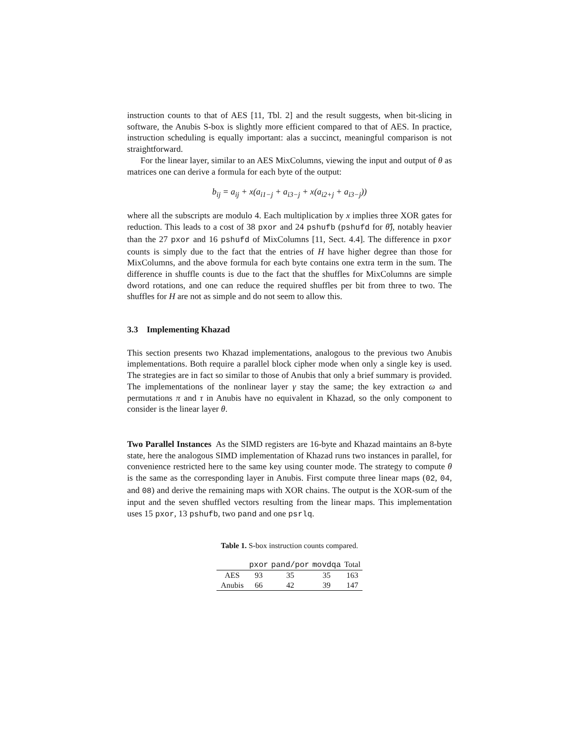instruction counts to that of AES [11, Tbl. 2] and the result suggests, when bit-slicing in software, the Anubis S-box is slightly more efficient compared to that of AES. In practice, instruction scheduling is equally important: alas a succinct, meaningful comparison is not straightforward.
For the linear layer, similar to an AES MixColumns, viewing the input and output of θ as matrices one can derive a formula for each byte of the output:
b<sub>ij</sub> = a<sub>ij</sub> + x(a<sub>i1−j</sub> + a<sub>i3−j</sub> + x(a<sub>i2+j</sub> + a<sub>i3−j</sub>))
where all the subscripts are modulo 4. Each multiplication by x implies three XOR gates for reduction. This leads to a cost of 38 pxor and 24 pshufb (pshufd for θ̂), notably heavier than the 27 pxor and 16 pshufd of MixColumns [11, Sect. 4.4]. The difference in pxor counts is simply due to the fact that the entries of H have higher degree than those for MixColumns, and the above formula for each byte contains one extra term in the sum. The difference in shuffle counts is due to the fact that the shuffles for MixColumns are simple dword rotations, and one can reduce the required shuffles per bit from three to two. The shuffles for H are not as simple and do not seem to allow this.
3.3 Implementing Khazad
This section presents two Khazad implementations, analogous to the previous two Anubis implementations. Both require a parallel block cipher mode when only a single key is used. The strategies are in fact so similar to those of Anubis that only a brief summary is provided. The implementations of the nonlinear layer γ stay the same; the key extraction ω and permutations π and τ in Anubis have no equivalent in Khazad, so the only component to consider is the linear layer θ.
Two Parallel Instances As the SIMD registers are 16-byte and Khazad maintains an 8-byte state, here the analogous SIMD implementation of Khazad runs two instances in parallel, for convenience restricted here to the same key using counter mode. The strategy to compute θ is the same as the corresponding layer in Anubis. First compute three linear maps (02, 04, and 08) and derive the remaining maps with XOR chains. The output is the XOR-sum of the input and the seven shuffled vectors resulting from the linear maps. This implementation uses 15 pxor, 13 pshufb, two pand and one psrlq.
Table 1. S-box instruction counts compared.
| | pxor | pand/por | movdqa | Total |
| --- | --- | --- | --- | --- |
| AES | 93 | 35 | 35 | 163 |
| Anubis | 66 | 42 | 39 | 147 |